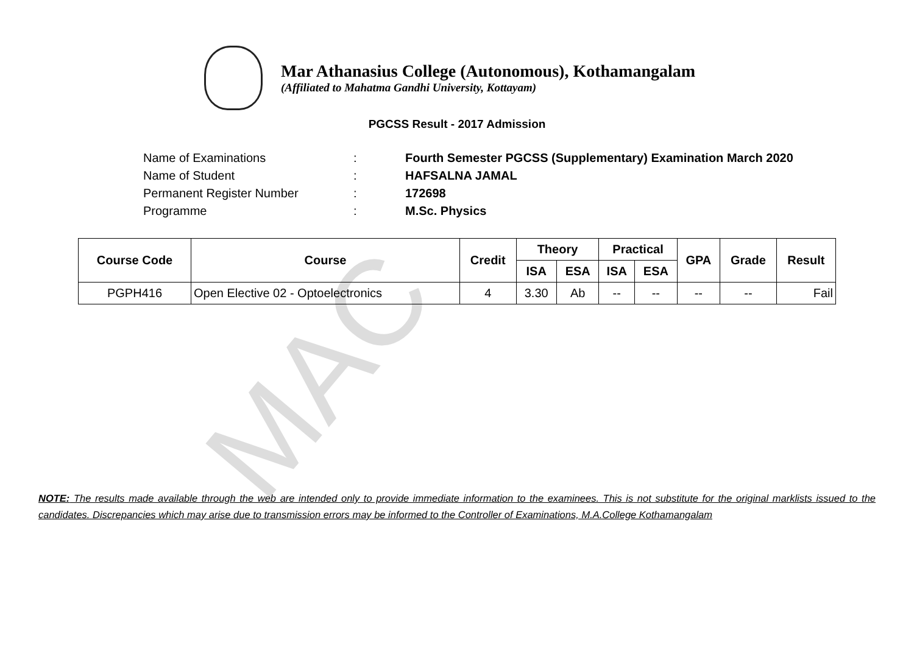MAC
Mar Athanasius College (Autonomous), Kothamangalam
(Affiliated to Mahatma Gandhi University, Kottayam)
PGCSS Result - 2017 Admission
Name of Examinations: Fourth Semester PGCSS (Supplementary) Examination March 2020
Name of Student: HAFSALNA JAMAL
Permanent Register Number: 172698
Programme: M.Sc. Physics
| Course Code | Course | Credit | Theory | | Practical | | GPA | Grade | Result |
| --- | --- | --- | --- | --- | --- | --- | --- | --- | --- |
| | | | ISA | ESA | ISA | ESA | | | |
| PGPH416 | Open Elective 02 - Optoelectronics | 4 | 3.30 | Ab | -- | -- | -- | -- | Fail |
NOTE: The results made available through the web are intended only to provide immediate information to the examinees. This is not substitute for the original marklists issued to the candidates. Discrepancies which may arise due to transmission errors may be informed to the Controller of Examinations, M.A.College Kothamangalam